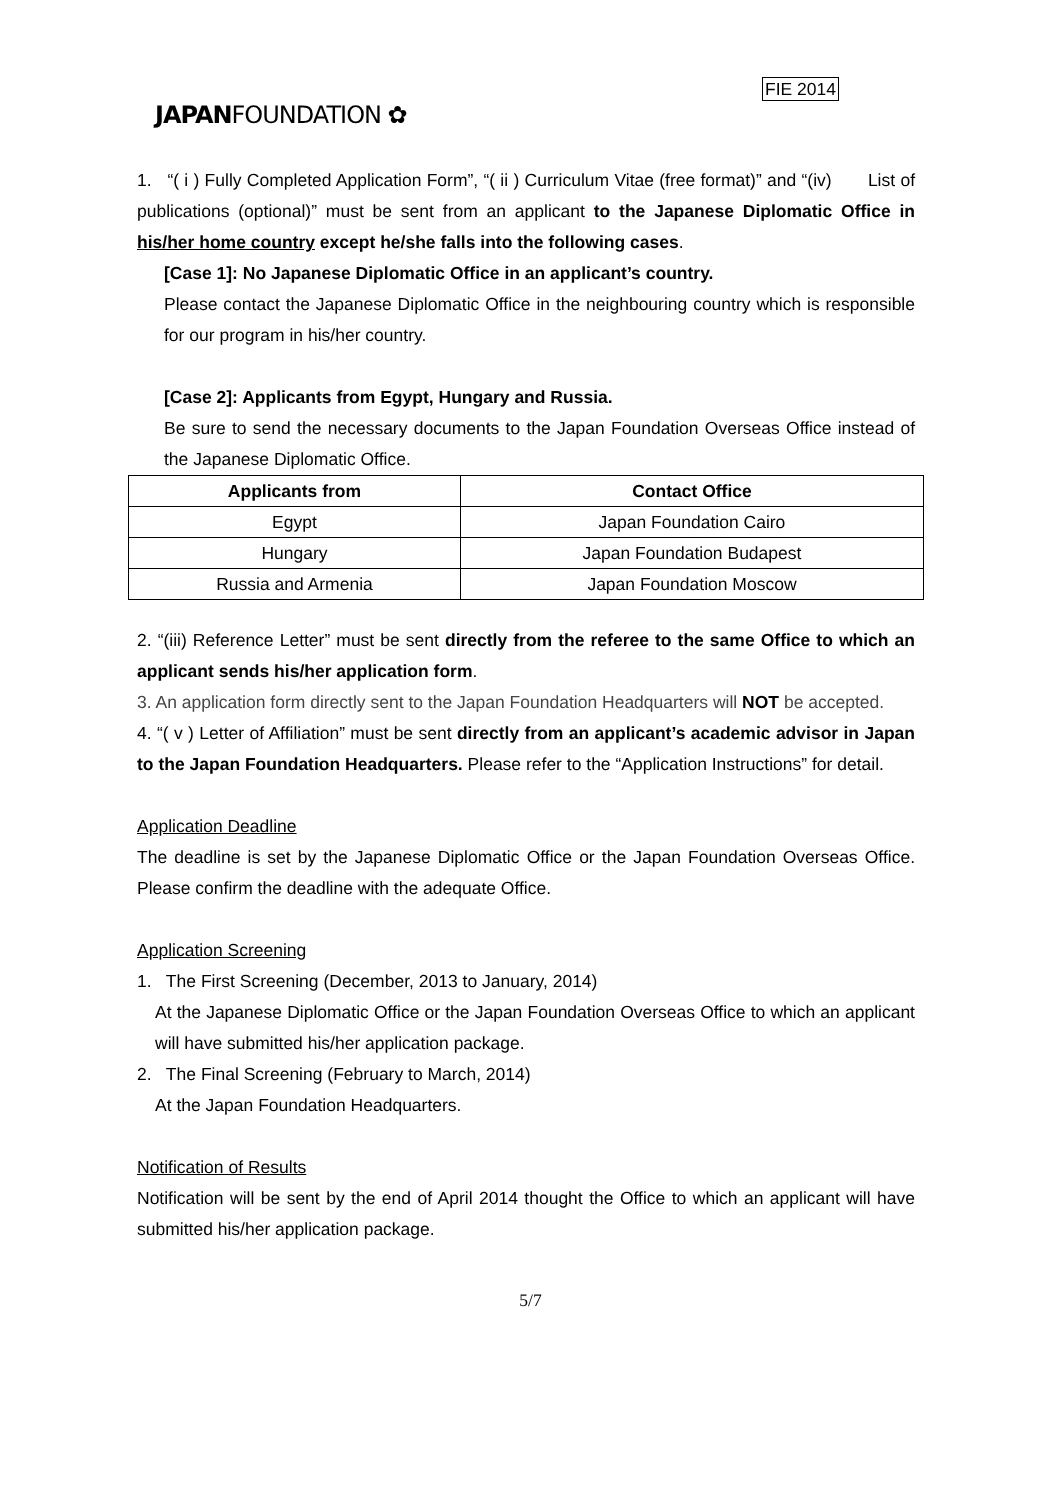FIE 2014
JAPANFOUNDATION ✿
1. “( i ) Fully Completed Application Form”, “( ii ) Curriculum Vitae (free format)” and “(iv) List of publications (optional)” must be sent from an applicant to the Japanese Diplomatic Office in his/her home country except he/she falls into the following cases.
[Case 1]: No Japanese Diplomatic Office in an applicant’s country.
Please contact the Japanese Diplomatic Office in the neighbouring country which is responsible for our program in his/her country.
[Case 2]: Applicants from Egypt, Hungary and Russia.
Be sure to send the necessary documents to the Japan Foundation Overseas Office instead of the Japanese Diplomatic Office.
| Applicants from | Contact Office |
| --- | --- |
| Egypt | Japan Foundation Cairo |
| Hungary | Japan Foundation Budapest |
| Russia and Armenia | Japan Foundation Moscow |
2. “(iii) Reference Letter” must be sent directly from the referee to the same Office to which an applicant sends his/her application form.
3. An application form directly sent to the Japan Foundation Headquarters will NOT be accepted.
4. “( v ) Letter of Affiliation” must be sent directly from an applicant’s academic advisor in Japan to the Japan Foundation Headquarters. Please refer to the “Application Instructions” for detail.
Application Deadline
The deadline is set by the Japanese Diplomatic Office or the Japan Foundation Overseas Office. Please confirm the deadline with the adequate Office.
Application Screening
1. The First Screening (December, 2013 to January, 2014)
At the Japanese Diplomatic Office or the Japan Foundation Overseas Office to which an applicant will have submitted his/her application package.
2. The Final Screening (February to March, 2014)
At the Japan Foundation Headquarters.
Notification of Results
Notification will be sent by the end of April 2014 thought the Office to which an applicant will have submitted his/her application package.
5/7